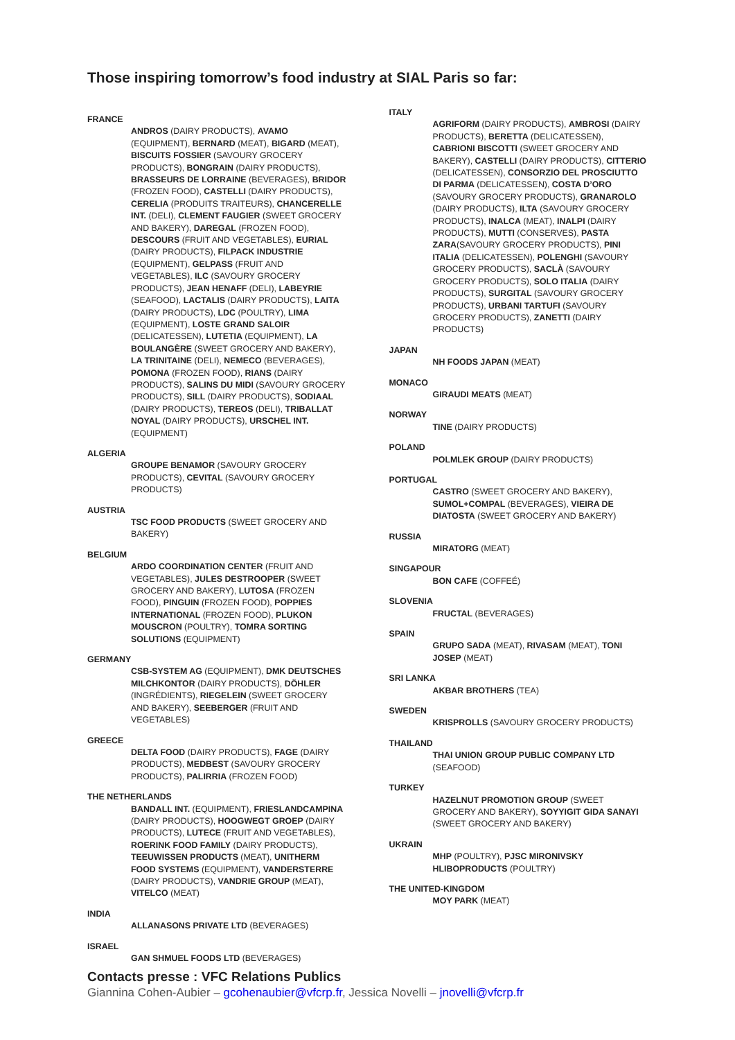Those inspiring tomorrow’s food industry at SIAL Paris so far:
FRANCE
ANDROS (DAIRY PRODUCTS), AVAMO (EQUIPMENT), BERNARD (MEAT), BIGARD (MEAT), BISCUITS FOSSIER (SAVOURY GROCERY PRODUCTS), BONGRAIN (DAIRY PRODUCTS), BRASSEURS DE LORRAINE (BEVERAGES), BRIDOR (FROZEN FOOD), CASTELLI (DAIRY PRODUCTS), CERELIA (PRODUITS TRAITEURS), CHANCERELLE INT. (DELI), CLEMENT FAUGIER (SWEET GROCERY AND BAKERY), DAREGAL (FROZEN FOOD), DESCOURS (FRUIT AND VEGETABLES), EURIAL (DAIRY PRODUCTS), FILPACK INDUSTRIE (EQUIPMENT), GELPASS (FRUIT AND VEGETABLES), ILC (SAVOURY GROCERY PRODUCTS), JEAN HENAFF (DELI), LABEYRIE (SEAFOOD), LACTALIS (DAIRY PRODUCTS), LAITA (DAIRY PRODUCTS), LDC (POULTRY), LIMA (EQUIPMENT), LOSTE GRAND SALOIR (DELICATESSEN), LUTETIA (EQUIPMENT), LA BOULANGÈRE (SWEET GROCERY AND BAKERY), LA TRINITAINE (DELI), NEMECO (BEVERAGES), POMONA (FROZEN FOOD), RIANS (DAIRY PRODUCTS), SALINS DU MIDI (SAVOURY GROCERY PRODUCTS), SILL (DAIRY PRODUCTS), SODIAAL (DAIRY PRODUCTS), TEREOS (DELI), TRIBALLAT NOYAL (DAIRY PRODUCTS), URSCHEL INT. (EQUIPMENT)
ALGERIA
GROUPE BENAMOR (SAVOURY GROCERY PRODUCTS), CEVITAL (SAVOURY GROCERY PRODUCTS)
AUSTRIA
TSC FOOD PRODUCTS (SWEET GROCERY AND BAKERY)
BELGIUM
ARDO COORDINATION CENTER (FRUIT AND VEGETABLES), JULES DESTROOPER (SWEET GROCERY AND BAKERY), LUTOSA (FROZEN FOOD), PINGUIN (FROZEN FOOD), POPPIES INTERNATIONAL (FROZEN FOOD), PLUKON MOUSCRON (POULTRY), TOMRA SORTING SOLUTIONS (EQUIPMENT)
GERMANY
CSB-SYSTEM AG (EQUIPMENT), DMK DEUTSCHES MILCHKONTOR (DAIRY PRODUCTS), DÖHLER (INGRÉDIENTS), RIEGELEIN (SWEET GROCERY AND BAKERY), SEEBERGER (FRUIT AND VEGETABLES)
GREECE
DELTA FOOD (DAIRY PRODUCTS), FAGE (DAIRY PRODUCTS), MEDBEST (SAVOURY GROCERY PRODUCTS), PALIRRIA (FROZEN FOOD)
THE NETHERLANDS
BANDALL INT. (EQUIPMENT), FRIESLANDCAMPINA (DAIRY PRODUCTS), HOOGWEGT GROEP (DAIRY PRODUCTS), LUTECE (FRUIT AND VEGETABLES), ROERINK FOOD FAMILY (DAIRY PRODUCTS), TEEUWISSEN PRODUCTS (MEAT), UNITHERM FOOD SYSTEMS (EQUIPMENT), VANDERSTERRE (DAIRY PRODUCTS), VANDRIE GROUP (MEAT), VITELCO (MEAT)
INDIA
ALLANASONS PRIVATE LTD (BEVERAGES)
ISRAEL
GAN SHMUEL FOODS LTD (BEVERAGES)
ITALY
AGRIFORM (DAIRY PRODUCTS), AMBROSI (DAIRY PRODUCTS), BERETTA (DELICATESSEN), CABRIONI BISCOTTI (SWEET GROCERY AND BAKERY), CASTELLI (DAIRY PRODUCTS), CITTERIO (DELICATESSEN), CONSORZIO DEL PROSCIUTTO DI PARMA (DELICATESSEN), COSTA D’ORO (SAVOURY GROCERY PRODUCTS), GRANAROLO (DAIRY PRODUCTS), ILTA (SAVOURY GROCERY PRODUCTS), INALCA (MEAT), INALPI (DAIRY PRODUCTS), MUTTI (CONSERVES), PASTA ZARA(SAVOURY GROCERY PRODUCTS), PINI ITALIA (DELICATESSEN), POLENGHI (SAVOURY GROCERY PRODUCTS), SACLÀ (SAVOURY GROCERY PRODUCTS), SOLO ITALIA (DAIRY PRODUCTS), SURGITAL (SAVOURY GROCERY PRODUCTS), URBANI TARTUFI (SAVOURY GROCERY PRODUCTS), ZANETTI (DAIRY PRODUCTS)
JAPAN
NH FOODS JAPAN (MEAT)
MONACO
GIRAUDI MEATS (MEAT)
NORWAY
TINE (DAIRY PRODUCTS)
POLAND
POLMLEK GROUP (DAIRY PRODUCTS)
PORTUGAL
CASTRO (SWEET GROCERY AND BAKERY), SUMOL+COMPAL (BEVERAGES), VIEIRA DE DIATOSTA (SWEET GROCERY AND BAKERY)
RUSSIA
MIRATORG (MEAT)
SINGAPOUR
BON CAFE (COFFEÉ)
SLOVENIA
FRUCTAL (BEVERAGES)
SPAIN
GRUPO SADA (MEAT), RIVASAM (MEAT), TONI JOSEP (MEAT)
SRI LANKA
AKBAR BROTHERS (TEA)
SWEDEN
KRISPROLLS (SAVOURY GROCERY PRODUCTS)
THAILAND
THAI UNION GROUP PUBLIC COMPANY LTD (SEAFOOD)
TURKEY
HAZELNUT PROMOTION GROUP (SWEET GROCERY AND BAKERY), SOYYIGIT GIDA SANAYI (SWEET GROCERY AND BAKERY)
UKRAIN
MHP (POULTRY), PJSC MIRONIVSKY HLIBOPRODUCTS (POULTRY)
THE UNITED-KINGDOM
MOY PARK (MEAT)
Contacts presse : VFC Relations Publics
Giannina Cohen-Aubier – gcohenaubier@vfcrp.fr, Jessica Novelli – jnovelli@vfcrp.fr